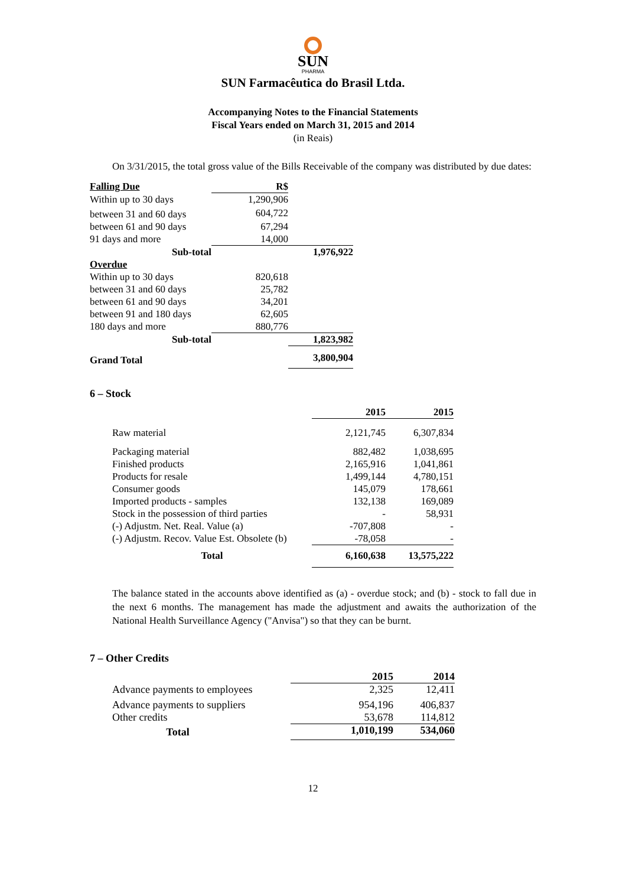SUN
PHARMA
SUN Farmacêutica do Brasil Ltda.
Accompanying Notes to the Financial Statements
Fiscal Years ended on March 31, 2015 and 2014
(in Reais)
On 3/31/2015, the total gross value of the Bills Receivable of the company was distributed by due dates:
| Falling Due | R$ | |
| Within up to 30 days | 1,290,906 | |
| between 31 and 60 days | 604,722 | |
| between 61 and 90 days | 67,294 | |
| 91 days and more | 14,000 | |
| Sub-total | | 1,976,922 |
| Overdue | | |
| Within up to 30 days | 820,618 | |
| between 31 and 60 days | 25,782 | |
| between 61 and 90 days | 34,201 | |
| between 91 and 180 days | 62,605 | |
| 180 days and more | 880,776 | |
| Sub-total | | 1,823,982 |
| Grand Total | | 3,800,904 |
6 – Stock
| | 2015 | 2015 |
| --- | --- | --- |
| Raw material | 2,121,745 | 6,307,834 |
| Packaging material | 882,482 | 1,038,695 |
| Finished products | 2,165,916 | 1,041,861 |
| Products for resale | 1,499,144 | 4,780,151 |
| Consumer goods | 145,079 | 178,661 |
| Imported products - samples | 132,138 | 169,089 |
| Stock in the possession of third parties | - | 58,931 |
| (-) Adjustm. Net. Real. Value (a) | -707,808 | - |
| (-) Adjustm. Recov. Value Est. Obsolete (b) | -78,058 | - |
| Total | 6,160,638 | 13,575,222 |
The balance stated in the accounts above identified as (a) - overdue stock; and (b) - stock to fall due in the next 6 months. The management has made the adjustment and awaits the authorization of the National Health Surveillance Agency ("Anvisa") so that they can be burnt.
7 – Other Credits
| | 2015 | 2014 |
| --- | --- | --- |
| Advance payments to employees | 2,325 | 12,411 |
| Advance payments to suppliers | 954,196 | 406,837 |
| Other credits | 53,678 | 114,812 |
| Total | 1,010,199 | 534,060 |
12